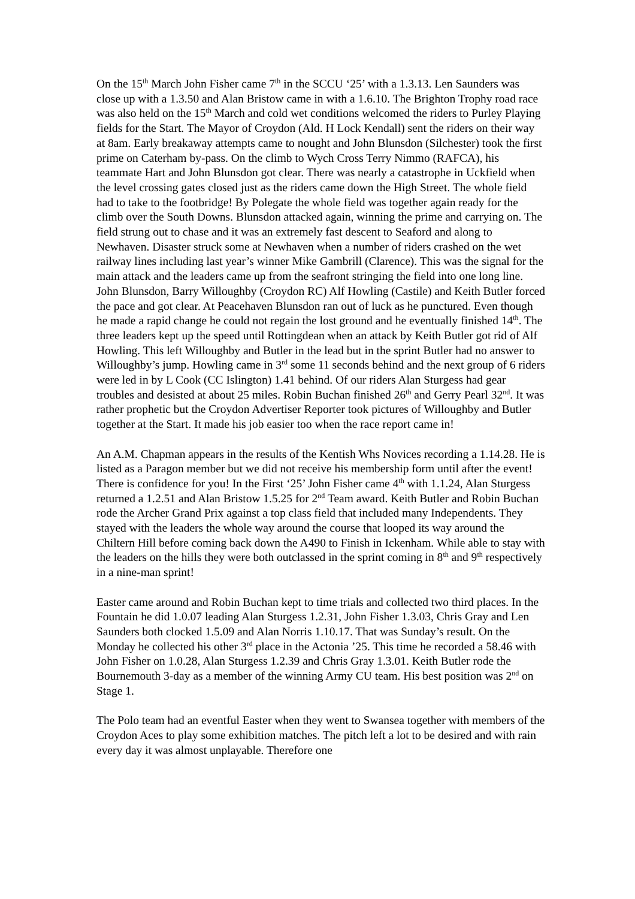On the 15<sup>th</sup> March John Fisher came 7<sup>th</sup> in the SCCU ‘25’ with a 1.3.13. Len Saunders was close up with a 1.3.50 and Alan Bristow came in with a 1.6.10. The Brighton Trophy road race was also held on the 15<sup>th</sup> March and cold wet conditions welcomed the riders to Purley Playing fields for the Start. The Mayor of Croydon (Ald. H Lock Kendall) sent the riders on their way at 8am. Early breakaway attempts came to nought and John Blunsdon (Silchester) took the first prime on Caterham by-pass. On the climb to Wych Cross Terry Nimmo (RAFCA), his teammate Hart and John Blunsdon got clear. There was nearly a catastrophe in Uckfield when the level crossing gates closed just as the riders came down the High Street. The whole field had to take to the footbridge! By Polegate the whole field was together again ready for the climb over the South Downs. Blunsdon attacked again, winning the prime and carrying on. The field strung out to chase and it was an extremely fast descent to Seaford and along to Newhaven. Disaster struck some at Newhaven when a number of riders crashed on the wet railway lines including last year’s winner Mike Gambrill (Clarence). This was the signal for the main attack and the leaders came up from the seafront stringing the field into one long line. John Blunsdon, Barry Willoughby (Croydon RC) Alf Howling (Castile) and Keith Butler forced the pace and got clear. At Peacehaven Blunsdon ran out of luck as he punctured. Even though he made a rapid change he could not regain the lost ground and he eventually finished 14<sup>th</sup>. The three leaders kept up the speed until Rottingdean when an attack by Keith Butler got rid of Alf Howling. This left Willoughby and Butler in the lead but in the sprint Butler had no answer to Willoughby’s jump. Howling came in 3<sup>rd</sup> some 11 seconds behind and the next group of 6 riders were led in by L Cook (CC Islington) 1.41 behind. Of our riders Alan Sturgess had gear troubles and desisted at about 25 miles. Robin Buchan finished 26<sup>th</sup> and Gerry Pearl 32<sup>nd</sup>. It was rather prophetic but the Croydon Advertiser Reporter took pictures of Willoughby and Butler together at the Start. It made his job easier too when the race report came in!
An A.M. Chapman appears in the results of the Kentish Whs Novices recording a 1.14.28. He is listed as a Paragon member but we did not receive his membership form until after the event! There is confidence for you! In the First ‘25’ John Fisher came 4<sup>th</sup> with 1.1.24, Alan Sturgess returned a 1.2.51 and Alan Bristow 1.5.25 for 2<sup>nd</sup> Team award. Keith Butler and Robin Buchan rode the Archer Grand Prix against a top class field that included many Independents. They stayed with the leaders the whole way around the course that looped its way around the Chiltern Hill before coming back down the A490 to Finish in Ickenham. While able to stay with the leaders on the hills they were both outclassed in the sprint coming in 8<sup>th</sup> and 9<sup>th</sup> respectively in a nine-man sprint!
Easter came around and Robin Buchan kept to time trials and collected two third places. In the Fountain he did 1.0.07 leading Alan Sturgess 1.2.31, John Fisher 1.3.03, Chris Gray and Len Saunders both clocked 1.5.09 and Alan Norris 1.10.17. That was Sunday’s result. On the Monday he collected his other 3<sup>rd</sup> place in the Actonia ’25. This time he recorded a 58.46 with John Fisher on 1.0.28, Alan Sturgess 1.2.39 and Chris Gray 1.3.01. Keith Butler rode the Bournemouth 3-day as a member of the winning Army CU team. His best position was 2<sup>nd</sup> on Stage 1.
The Polo team had an eventful Easter when they went to Swansea together with members of the Croydon Aces to play some exhibition matches. The pitch left a lot to be desired and with rain every day it was almost unplayable. Therefore one